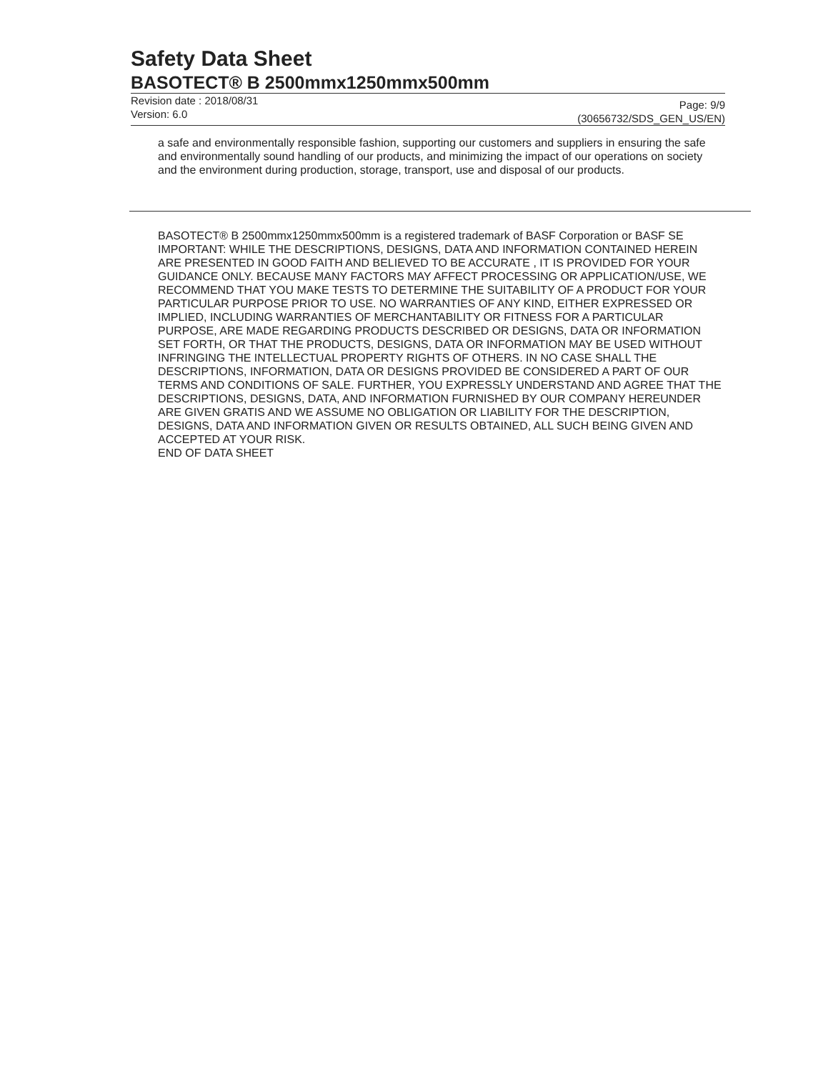Safety Data Sheet
BASOTECT® B 2500mmx1250mmx500mm
Revision date : 2018/08/31
Version: 6.0
Page: 9/9
(30656732/SDS_GEN_US/EN)
a safe and environmentally responsible fashion, supporting our customers and suppliers in ensuring the safe and environmentally sound handling of our products, and minimizing the impact of our operations on society and the environment during production, storage, transport, use and disposal of our products.
BASOTECT® B 2500mmx1250mmx500mm is a registered trademark of BASF Corporation or BASF SE
IMPORTANT: WHILE THE DESCRIPTIONS, DESIGNS, DATA AND INFORMATION CONTAINED HEREIN ARE PRESENTED IN GOOD FAITH AND BELIEVED TO BE ACCURATE , IT IS PROVIDED FOR YOUR GUIDANCE ONLY. BECAUSE MANY FACTORS MAY AFFECT PROCESSING OR APPLICATION/USE, WE RECOMMEND THAT YOU MAKE TESTS TO DETERMINE THE SUITABILITY OF A PRODUCT FOR YOUR PARTICULAR PURPOSE PRIOR TO USE. NO WARRANTIES OF ANY KIND, EITHER EXPRESSED OR IMPLIED, INCLUDING WARRANTIES OF MERCHANTABILITY OR FITNESS FOR A PARTICULAR PURPOSE, ARE MADE REGARDING PRODUCTS DESCRIBED OR DESIGNS, DATA OR INFORMATION SET FORTH, OR THAT THE PRODUCTS, DESIGNS, DATA OR INFORMATION MAY BE USED WITHOUT INFRINGING THE INTELLECTUAL PROPERTY RIGHTS OF OTHERS. IN NO CASE SHALL THE DESCRIPTIONS, INFORMATION, DATA OR DESIGNS PROVIDED BE CONSIDERED A PART OF OUR TERMS AND CONDITIONS OF SALE. FURTHER, YOU EXPRESSLY UNDERSTAND AND AGREE THAT THE DESCRIPTIONS, DESIGNS, DATA, AND INFORMATION FURNISHED BY OUR COMPANY HEREUNDER ARE GIVEN GRATIS AND WE ASSUME NO OBLIGATION OR LIABILITY FOR THE DESCRIPTION, DESIGNS, DATA AND INFORMATION GIVEN OR RESULTS OBTAINED, ALL SUCH BEING GIVEN AND ACCEPTED AT YOUR RISK.
END OF DATA SHEET